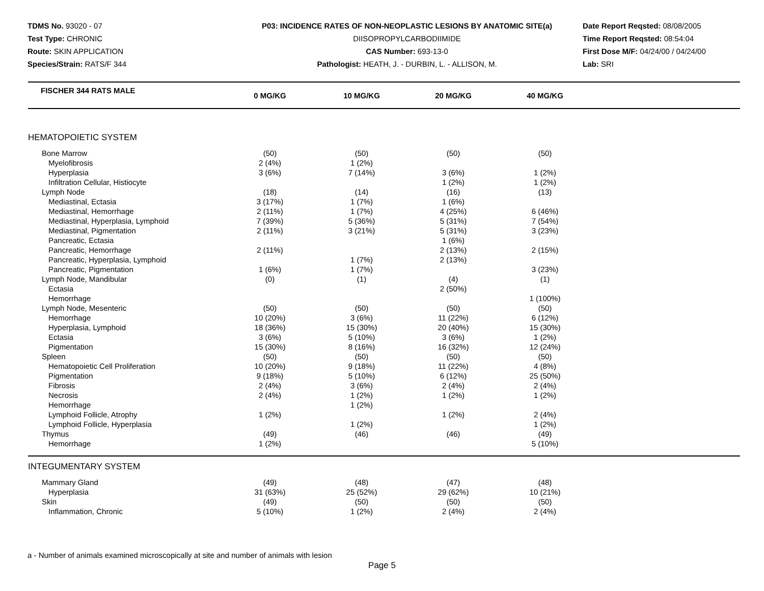TDMS No. 93020 - 07
Test Type: CHRONIC
Route: SKIN APPLICATION
Species/Strain: RATS/F 344
P03: INCIDENCE RATES OF NON-NEOPLASTIC LESIONS BY ANATOMIC SITE(a)
DIISOPROPYLCARBODIIMIDE
CAS Number: 693-13-0
Pathologist: HEATH, J. - DURBIN, L. - ALLISON, M.
Date Report Reqsted: 08/08/2005
Time Report Reqsted: 08:54:04
First Dose M/F: 04/24/00 / 04/24/00
Lab: SRI
| FISCHER 344 RATS MALE | 0 MG/KG | 10 MG/KG | 20 MG/KG | 40 MG/KG | |
| --- | --- | --- | --- | --- | --- |
| HEMATOPOIETIC SYSTEM | | | | | |
| Bone Marrow | (50) | (50) | (50) | (50) | |
| Myelofibrosis | 2 (4%) | 1 (2%) | | | |
| Hyperplasia | 3 (6%) | 7 (14%) | 3 (6%) | 1 (2%) | |
| Infiltration Cellular, Histiocyte | | | 1 (2%) | 1 (2%) | |
| Lymph Node | (18) | (14) | (16) | (13) | |
| Mediastinal, Ectasia | 3 (17%) | 1 (7%) | 1 (6%) | | |
| Mediastinal, Hemorrhage | 2 (11%) | 1 (7%) | 4 (25%) | 6 (46%) | |
| Mediastinal, Hyperplasia, Lymphoid | 7 (39%) | 5 (36%) | 5 (31%) | 7 (54%) | |
| Mediastinal, Pigmentation | 2 (11%) | 3 (21%) | 5 (31%) | 3 (23%) | |
| Pancreatic, Ectasia | | | 1 (6%) | | |
| Pancreatic, Hemorrhage | 2 (11%) | | 2 (13%) | 2 (15%) | |
| Pancreatic, Hyperplasia, Lymphoid | | 1 (7%) | 2 (13%) | | |
| Pancreatic, Pigmentation | 1 (6%) | 1 (7%) | | 3 (23%) | |
| Lymph Node, Mandibular | (0) | (1) | (4) | (1) | |
| Ectasia | | | 2 (50%) | | |
| Hemorrhage | | | | 1 (100%) | |
| Lymph Node, Mesenteric | (50) | (50) | (50) | (50) | |
| Hemorrhage | 10 (20%) | 3 (6%) | 11 (22%) | 6 (12%) | |
| Hyperplasia, Lymphoid | 18 (36%) | 15 (30%) | 20 (40%) | 15 (30%) | |
| Ectasia | 3 (6%) | 5 (10%) | 3 (6%) | 1 (2%) | |
| Pigmentation | 15 (30%) | 8 (16%) | 16 (32%) | 12 (24%) | |
| Spleen | (50) | (50) | (50) | (50) | |
| Hematopoietic Cell Proliferation | 10 (20%) | 9 (18%) | 11 (22%) | 4 (8%) | |
| Pigmentation | 9 (18%) | 5 (10%) | 6 (12%) | 25 (50%) | |
| Fibrosis | 2 (4%) | 3 (6%) | 2 (4%) | 2 (4%) | |
| Necrosis | 2 (4%) | 1 (2%) | 1 (2%) | 1 (2%) | |
| Hemorrhage | | 1 (2%) | | | |
| Lymphoid Follicle, Atrophy | 1 (2%) | | 1 (2%) | 2 (4%) | |
| Lymphoid Follicle, Hyperplasia | | 1 (2%) | | 1 (2%) | |
| Thymus | (49) | (46) | (46) | (49) | |
| Hemorrhage | 1 (2%) | | | 5 (10%) | |
| INTEGUMENTARY SYSTEM | | | | | |
| Mammary Gland | (49) | (48) | (47) | (48) | |
| Hyperplasia | 31 (63%) | 25 (52%) | 29 (62%) | 10 (21%) | |
| Skin | (49) | (50) | (50) | (50) | |
| Inflammation, Chronic | 5 (10%) | 1 (2%) | 2 (4%) | 2 (4%) | |
a - Number of animals examined microscopically at site and number of animals with lesion
Page 5